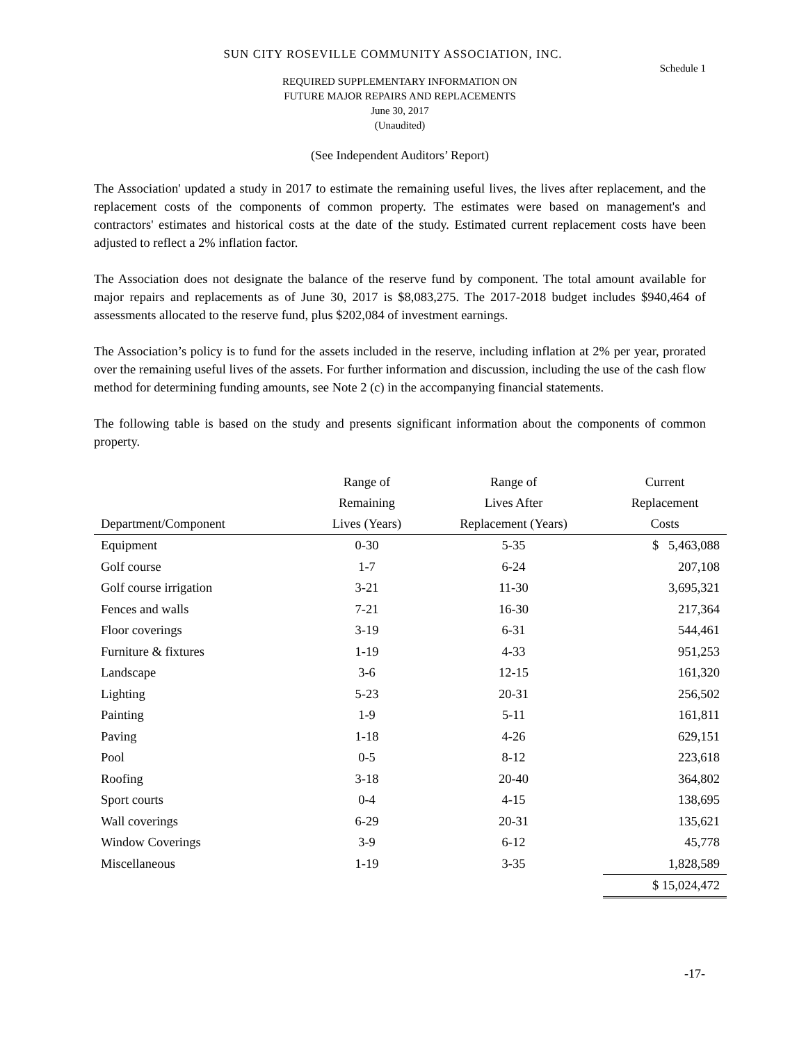SUN CITY ROSEVILLE COMMUNITY ASSOCIATION, INC.
Schedule 1
REQUIRED SUPPLEMENTARY INFORMATION ON
FUTURE MAJOR REPAIRS AND REPLACEMENTS
June 30, 2017
(Unaudited)
(See Independent Auditors’ Report)
The Association' updated a study in 2017 to estimate the remaining useful lives, the lives after replacement, and the replacement costs of the components of common property. The estimates were based on management's and contractors' estimates and historical costs at the date of the study. Estimated current replacement costs have been adjusted to reflect a 2% inflation factor.
The Association does not designate the balance of the reserve fund by component. The total amount available for major repairs and replacements as of June 30, 2017 is $8,083,275. The 2017-2018 budget includes $940,464 of assessments allocated to the reserve fund, plus $202,084 of investment earnings.
The Association’s policy is to fund for the assets included in the reserve, including inflation at 2% per year, prorated over the remaining useful lives of the assets. For further information and discussion, including the use of the cash flow method for determining funding amounts, see Note 2 (c) in the accompanying financial statements.
The following table is based on the study and presents significant information about the components of common property.
| Department/Component | Range of Remaining Lives (Years) | Range of Lives After Replacement (Years) | Current Replacement Costs |
| --- | --- | --- | --- |
| Equipment | 0-30 | 5-35 | $ 5,463,088 |
| Golf course | 1-7 | 6-24 | 207,108 |
| Golf course irrigation | 3-21 | 11-30 | 3,695,321 |
| Fences and walls | 7-21 | 16-30 | 217,364 |
| Floor coverings | 3-19 | 6-31 | 544,461 |
| Furniture & fixtures | 1-19 | 4-33 | 951,253 |
| Landscape | 3-6 | 12-15 | 161,320 |
| Lighting | 5-23 | 20-31 | 256,502 |
| Painting | 1-9 | 5-11 | 161,811 |
| Paving | 1-18 | 4-26 | 629,151 |
| Pool | 0-5 | 8-12 | 223,618 |
| Roofing | 3-18 | 20-40 | 364,802 |
| Sport courts | 0-4 | 4-15 | 138,695 |
| Wall coverings | 6-29 | 20-31 | 135,621 |
| Window Coverings | 3-9 | 6-12 | 45,778 |
| Miscellaneous | 1-19 | 3-35 | 1,828,589 |
| | | | $ 15,024,472 |
-17-